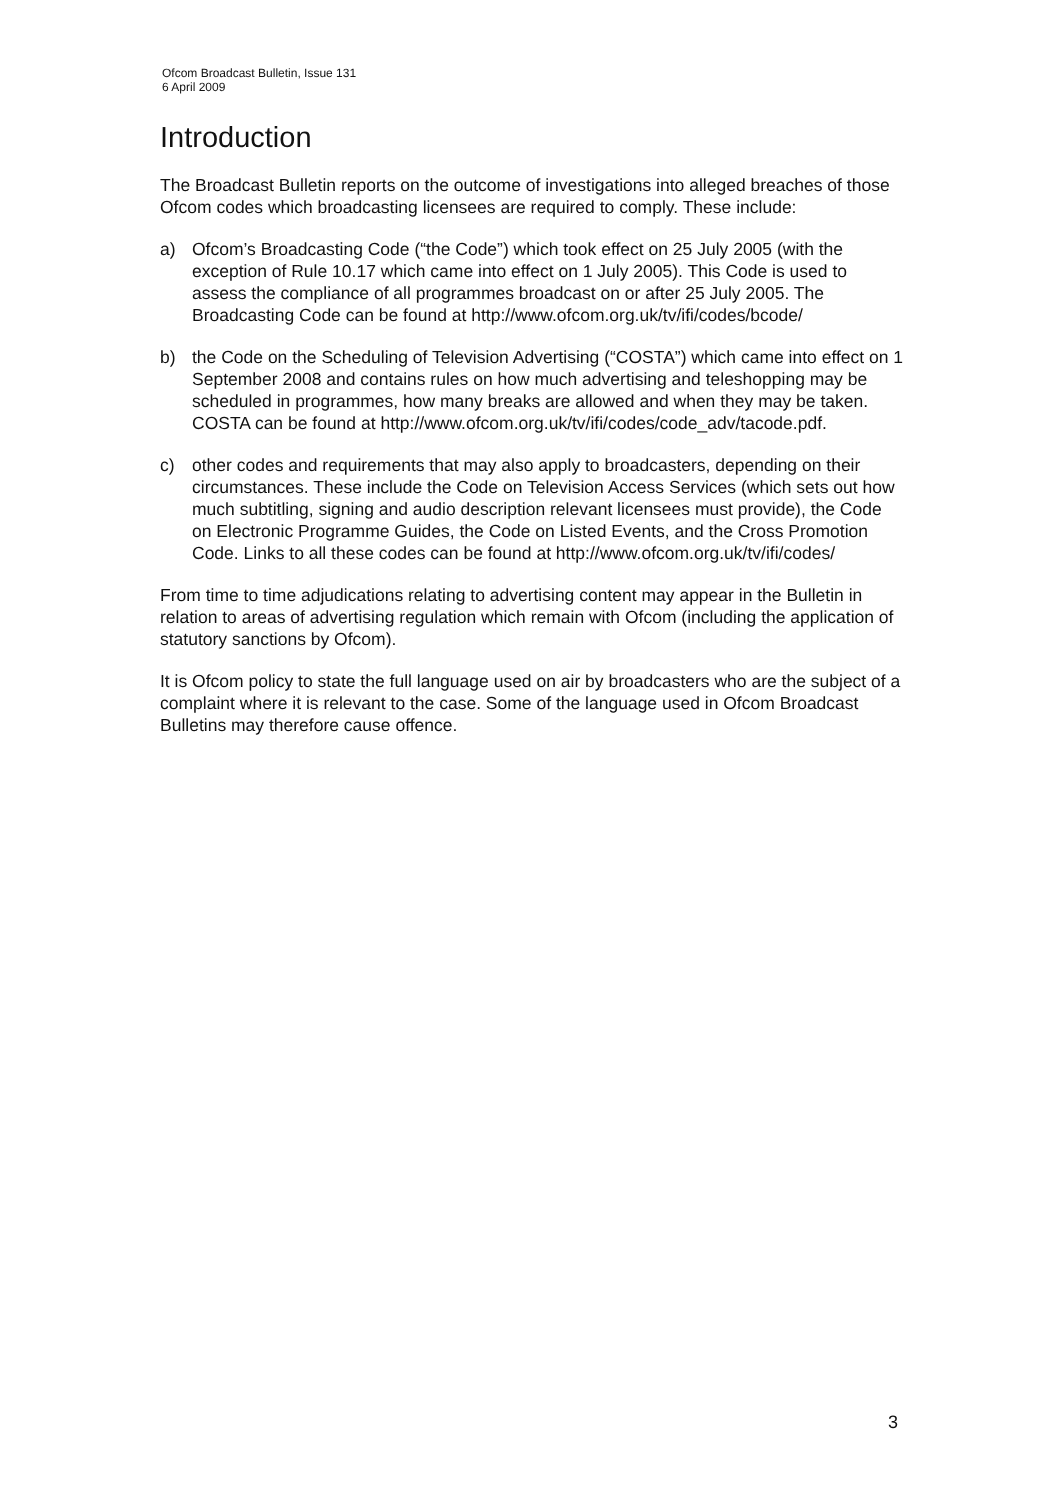Ofcom Broadcast Bulletin, Issue 131
6 April 2009
Introduction
The Broadcast Bulletin reports on the outcome of investigations into alleged breaches of those Ofcom codes which broadcasting licensees are required to comply. These include:
a) Ofcom’s Broadcasting Code (“the Code”) which took effect on 25 July 2005 (with the exception of Rule 10.17 which came into effect on 1 July 2005). This Code is used to assess the compliance of all programmes broadcast on or after 25 July 2005. The Broadcasting Code can be found at http://www.ofcom.org.uk/tv/ifi/codes/bcode/
b) the Code on the Scheduling of Television Advertising (“COSTA”) which came into effect on 1 September 2008 and contains rules on how much advertising and teleshopping may be scheduled in programmes, how many breaks are allowed and when they may be taken. COSTA can be found at http://www.ofcom.org.uk/tv/ifi/codes/code_adv/tacode.pdf.
c) other codes and requirements that may also apply to broadcasters, depending on their circumstances. These include the Code on Television Access Services (which sets out how much subtitling, signing and audio description relevant licensees must provide), the Code on Electronic Programme Guides, the Code on Listed Events, and the Cross Promotion Code. Links to all these codes can be found at http://www.ofcom.org.uk/tv/ifi/codes/
From time to time adjudications relating to advertising content may appear in the Bulletin in relation to areas of advertising regulation which remain with Ofcom (including the application of statutory sanctions by Ofcom).
It is Ofcom policy to state the full language used on air by broadcasters who are the subject of a complaint where it is relevant to the case. Some of the language used in Ofcom Broadcast Bulletins may therefore cause offence.
3